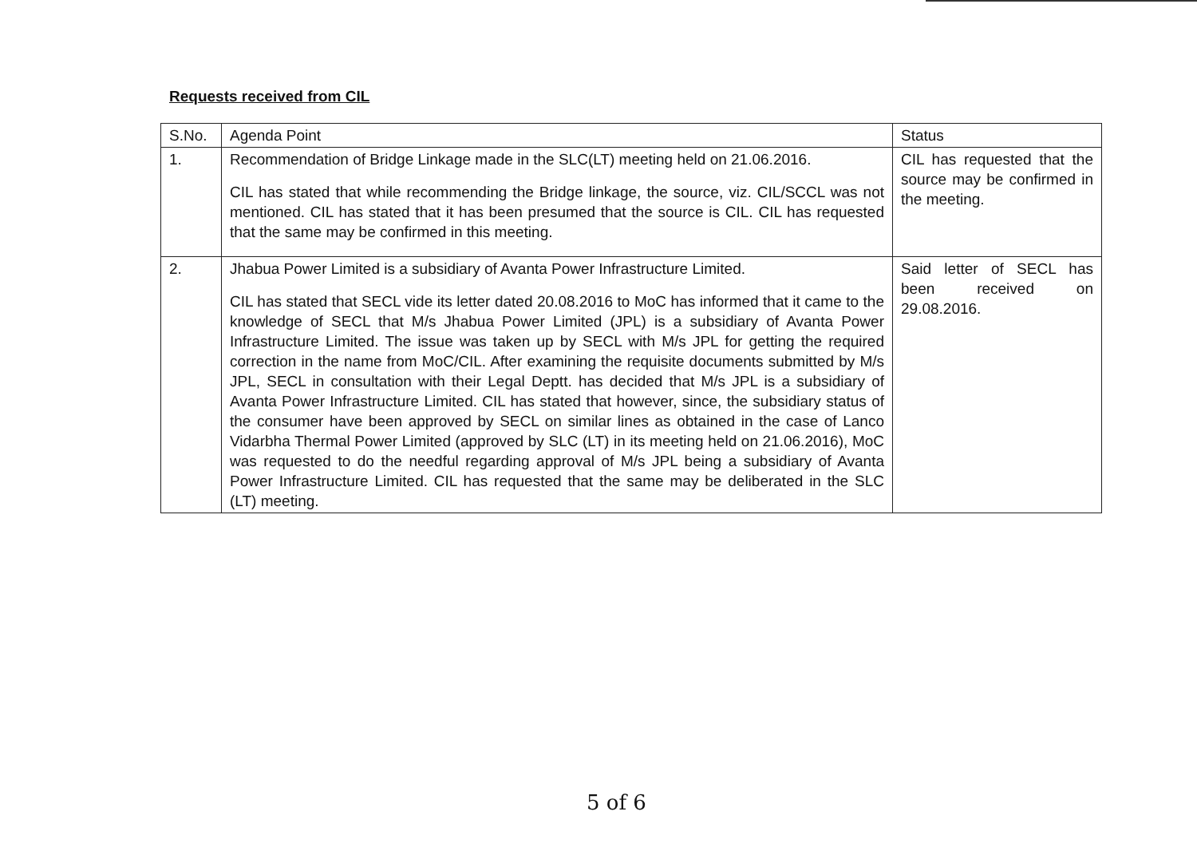Requests received from CIL
| S.No. | Agenda Point | Status |
| --- | --- | --- |
| 1. | Recommendation of Bridge Linkage made in the SLC(LT) meeting held on 21.06.2016. CIL has stated that while recommending the Bridge linkage, the source, viz. CIL/SCCL was not mentioned. CIL has stated that it has been presumed that the source is CIL. CIL has requested that the same may be confirmed in this meeting. | CIL has requested that the source may be confirmed in the meeting. |
| 2. | Jhabua Power Limited is a subsidiary of Avanta Power Infrastructure Limited. CIL has stated that SECL vide its letter dated 20.08.2016 to MoC has informed that it came to the knowledge of SECL that M/s Jhabua Power Limited (JPL) is a subsidiary of Avanta Power Infrastructure Limited. The issue was taken up by SECL with M/s JPL for getting the required correction in the name from MoC/CIL. After examining the requisite documents submitted by M/s JPL, SECL in consultation with their Legal Deptt. has decided that M/s JPL is a subsidiary of Avanta Power Infrastructure Limited. CIL has stated that however, since, the subsidiary status of the consumer have been approved by SECL on similar lines as obtained in the case of Lanco Vidarbha Thermal Power Limited (approved by SLC (LT) in its meeting held on 21.06.2016), MoC was requested to do the needful regarding approval of M/s JPL being a subsidiary of Avanta Power Infrastructure Limited. CIL has requested that the same may be deliberated in the SLC (LT) meeting. | Said letter of SECL has been received on 29.08.2016. |
5 of 6